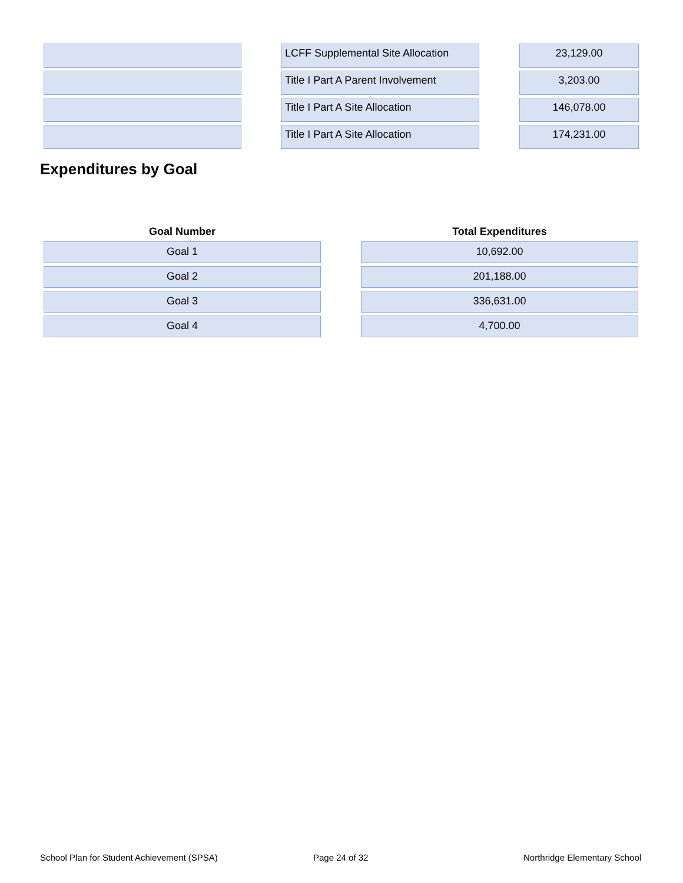| | | LCFF Supplemental Site Allocation | | 23,129.00 |
| | | Title I Part A Parent Involvement | | 3,203.00 |
| | | Title I Part A Site Allocation | | 146,078.00 |
| | | Title I Part A Site Allocation | | 174,231.00 |
Expenditures by Goal
| Goal Number | | Total Expenditures |
| --- | --- | --- |
| Goal 1 | | 10,692.00 |
| Goal 2 | | 201,188.00 |
| Goal 3 | | 336,631.00 |
| Goal 4 | | 4,700.00 |
School Plan for Student Achievement (SPSA)
Page 24 of 32 Northridge Elementary School